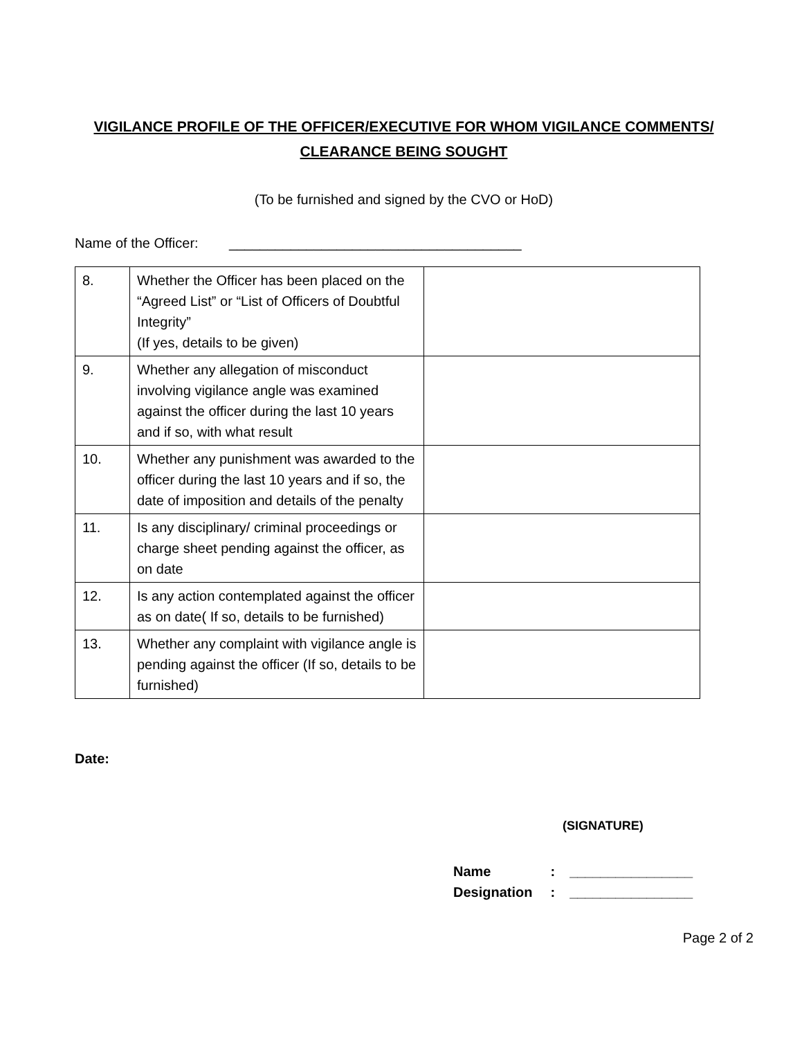VIGILANCE PROFILE OF THE OFFICER/EXECUTIVE FOR WHOM VIGILANCE COMMENTS/
CLEARANCE BEING SOUGHT
(To be furnished and signed by the CVO or HoD)
Name of the Officer: ______________________________________
| 8. | Whether the Officer has been placed on the “Agreed List” or “List of Officers of Doubtful Integrity” (If yes, details to be given) | |
| 9. | Whether any allegation of misconduct involving vigilance angle was examined against the officer during the last 10 years and if so, with what result | |
| 10. | Whether any punishment was awarded to the officer during the last 10 years and if so, the date of imposition and details of the penalty | |
| 11. | Is any disciplinary/ criminal proceedings or charge sheet pending against the officer, as on date | |
| 12. | Is any action contemplated against the officer as on date( If so, details to be furnished) | |
| 13. | Whether any complaint with vigilance angle is pending against the officer (If so, details to be furnished) | |
Date:
(SIGNATURE)
Name : ________________
Designation : ________________
Page 2 of 2